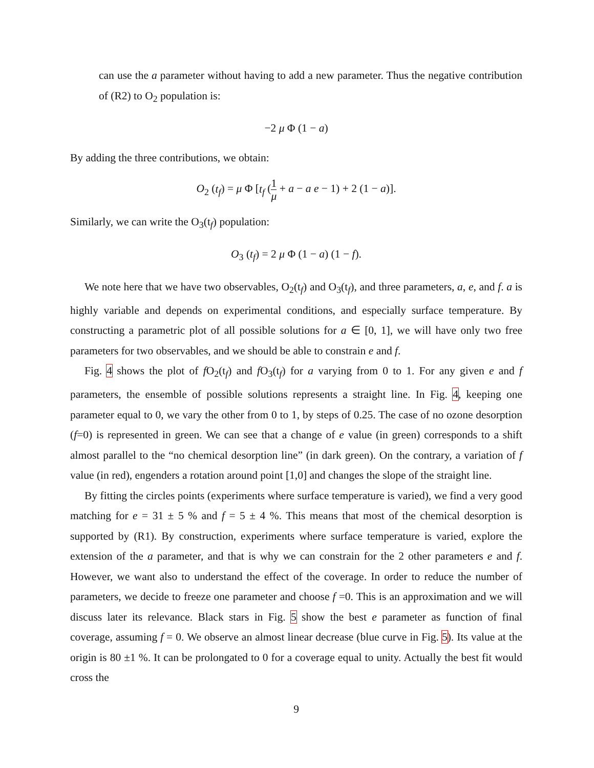can use the a parameter without having to add a new parameter. Thus the negative contribution of (R2) to O<sub>2</sub> population is:
−2 μ Φ (1 − a)
By adding the three contributions, we obtain:
O<sub>2</sub> (t<sub>f</sub>) = μ Φ [t<sub>f</sub> (1 μ + a − a e − 1) + 2 (1 − a)].
Similarly, we can write the O<sub>3</sub>(t<sub>f</sub>) population:
O<sub>3</sub> (t<sub>f</sub>) = 2 μ Φ (1 − a) (1 − f).
We note here that we have two observables, O<sub>2</sub>(t<sub>f</sub>) and O<sub>3</sub>(t<sub>f</sub>), and three parameters, a, e, and f. a is highly variable and depends on experimental conditions, and especially surface temperature. By constructing a parametric plot of all possible solutions for a ∈ [0, 1], we will have only two free parameters for two observables, and we should be able to constrain e and f.
Fig. 4 shows the plot of f O<sub>2</sub>(t<sub>f</sub>) and f O<sub>3</sub>(t<sub>f</sub>) for a varying from 0 to 1. For any given e and f parameters, the ensemble of possible solutions represents a straight line. In Fig. 4, keeping one parameter equal to 0, we vary the other from 0 to 1, by steps of 0.25. The case of no ozone desorption (f=0) is represented in green. We can see that a change of e value (in green) corresponds to a shift almost parallel to the “no chemical desorption line” (in dark green). On the contrary, a variation of f value (in red), engenders a rotation around point [1,0] and changes the slope of the straight line.
By fitting the circles points (experiments where surface temperature is varied), we find a very good matching for e = 31 ± 5 % and f = 5 ± 4 %. This means that most of the chemical desorption is supported by (R1). By construction, experiments where surface temperature is varied, explore the extension of the a parameter, and that is why we can constrain for the 2 other parameters e and f. However, we want also to understand the effect of the coverage. In order to reduce the number of parameters, we decide to freeze one parameter and choose f =0. This is an approximation and we will discuss later its relevance. Black stars in Fig. 5 show the best e parameter as function of final coverage, assuming f = 0. We observe an almost linear decrease (blue curve in Fig. 5). Its value at the origin is 80 ±1 %. It can be prolongated to 0 for a coverage equal to unity. Actually the best fit would cross the
9